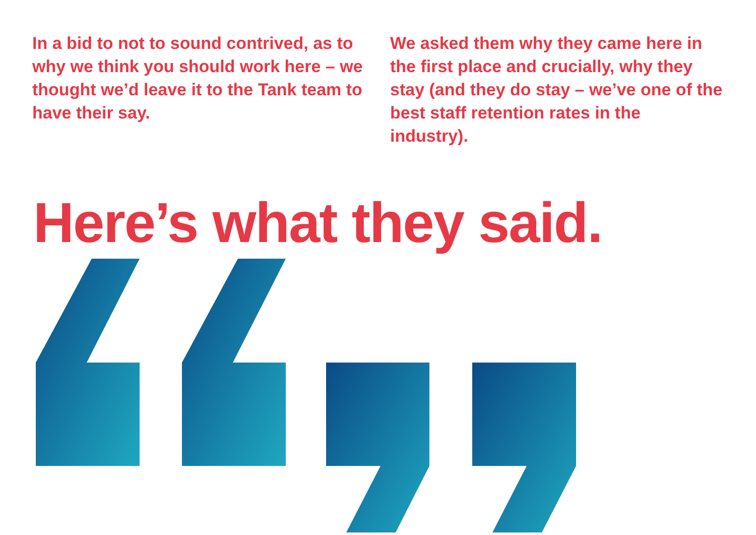In a bid to not to sound contrived, as to why we think you should work here – we thought we’d leave it to the Tank team to have their say.
We asked them why they came here in the first place and crucially, why they stay (and they do stay – we’ve one of the best staff retention rates in the industry).
Here’s what they said.